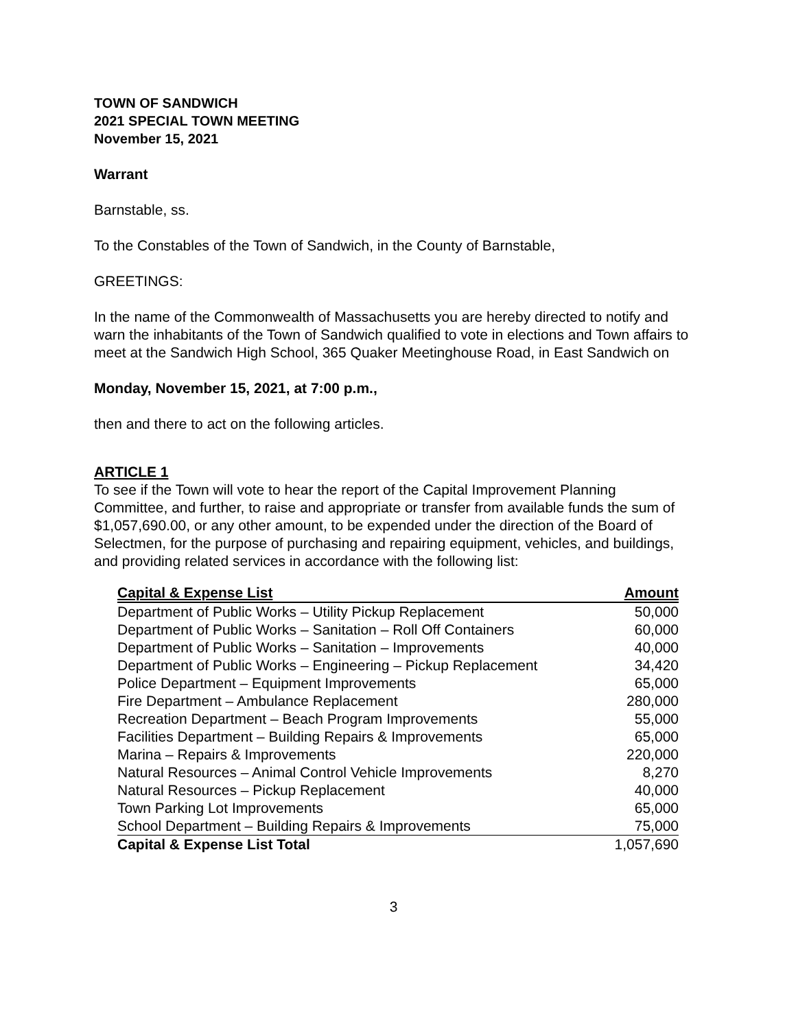TOWN OF SANDWICH
2021 SPECIAL TOWN MEETING
November 15, 2021
Warrant
Barnstable, ss.
To the Constables of the Town of Sandwich, in the County of Barnstable,
GREETINGS:
In the name of the Commonwealth of Massachusetts you are hereby directed to notify and warn the inhabitants of the Town of Sandwich qualified to vote in elections and Town affairs to meet at the Sandwich High School, 365 Quaker Meetinghouse Road, in East Sandwich on
Monday, November 15, 2021, at 7:00 p.m.,
then and there to act on the following articles.
ARTICLE 1
To see if the Town will vote to hear the report of the Capital Improvement Planning Committee, and further, to raise and appropriate or transfer from available funds the sum of $1,057,690.00, or any other amount, to be expended under the direction of the Board of Selectmen, for the purpose of purchasing and repairing equipment, vehicles, and buildings, and providing related services in accordance with the following list:
| Capital & Expense List | Amount |
| --- | --- |
| Department of Public Works – Utility Pickup Replacement | 50,000 |
| Department of Public Works – Sanitation – Roll Off Containers | 60,000 |
| Department of Public Works – Sanitation – Improvements | 40,000 |
| Department of Public Works – Engineering – Pickup Replacement | 34,420 |
| Police Department – Equipment Improvements | 65,000 |
| Fire Department – Ambulance Replacement | 280,000 |
| Recreation Department – Beach Program Improvements | 55,000 |
| Facilities Department – Building Repairs & Improvements | 65,000 |
| Marina – Repairs & Improvements | 220,000 |
| Natural Resources – Animal Control Vehicle Improvements | 8,270 |
| Natural Resources – Pickup Replacement | 40,000 |
| Town Parking Lot Improvements | 65,000 |
| School Department – Building Repairs & Improvements | 75,000 |
| Capital & Expense List Total | 1,057,690 |
3